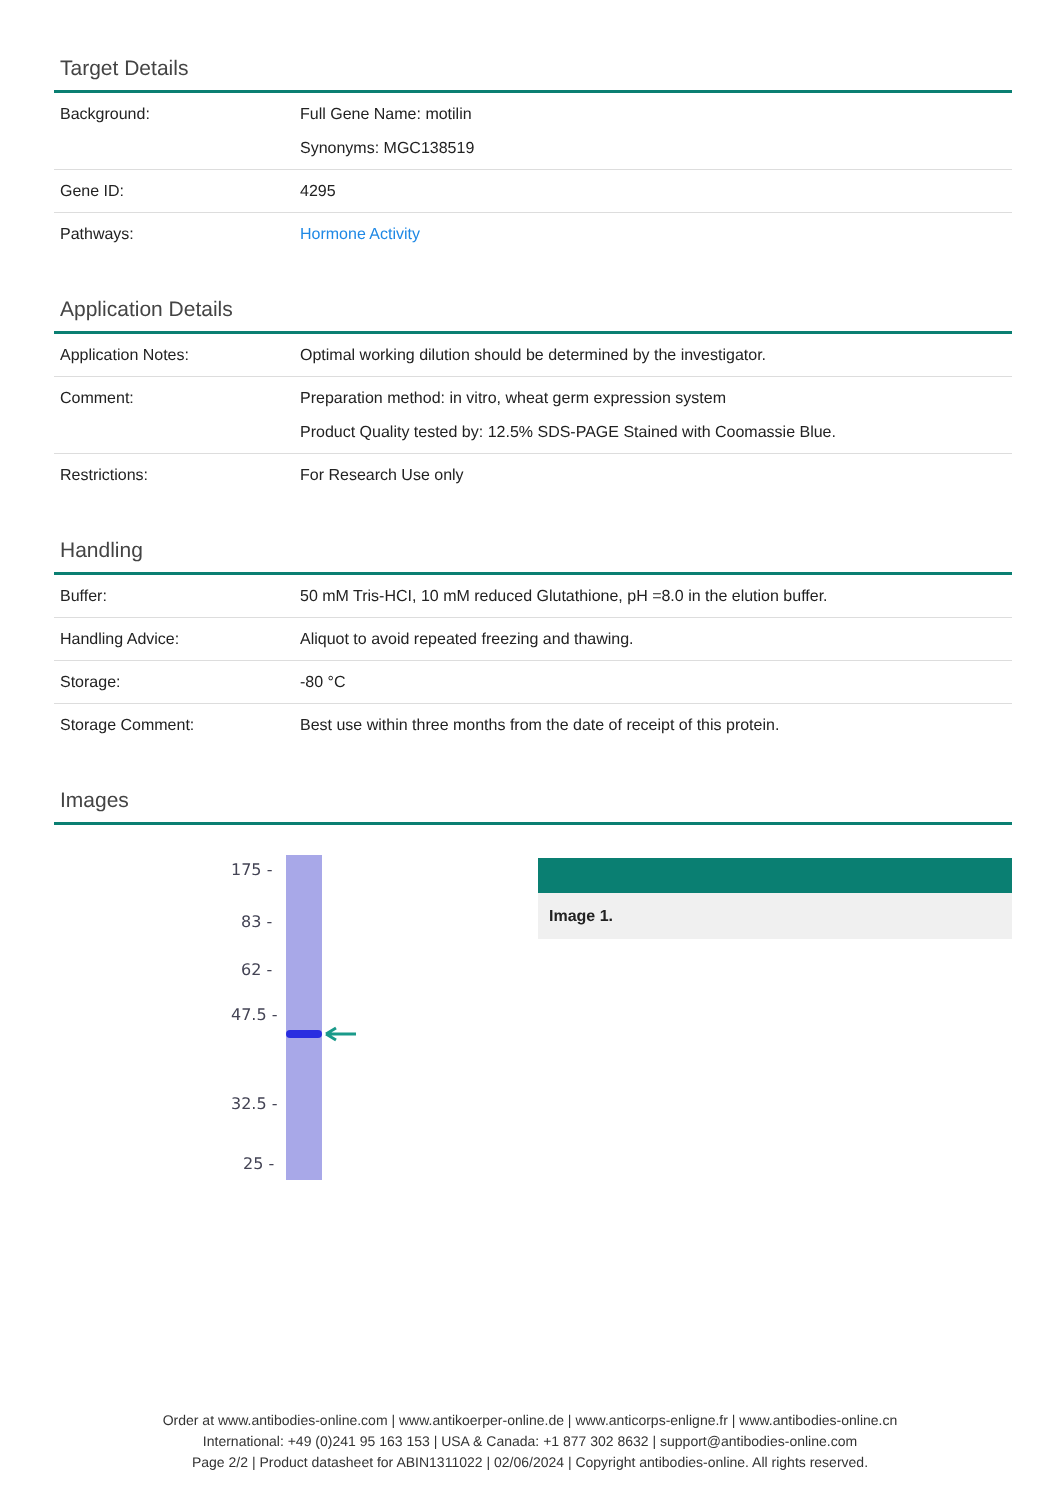Target Details
| Background: | Full Gene Name: motilin Synonyms: MGC138519 |
| Gene ID: | 4295 |
| Pathways: | Hormone Activity |
Application Details
| Application Notes: | Optimal working dilution should be determined by the investigator. |
| Comment: | Preparation method: in vitro, wheat germ expression system Product Quality tested by: 12.5% SDS-PAGE Stained with Coomassie Blue. |
| Restrictions: | For Research Use only |
Handling
| Buffer: | 50 mM Tris-HCI, 10 mM reduced Glutathione, pH =8.0 in the elution buffer. |
| Handling Advice: | Aliquot to avoid repeated freezing and thawing. |
| Storage: | -80 °C |
| Storage Comment: | Best use within three months from the date of receipt of this protein. |
Images
175 -
83 -
62 -
47.5 -
32.5 -
25 -
Image 1.
Order at www.antibodies-online.com | www.antikoerper-online.de | www.anticorps-enligne.fr | www.antibodies-online.cn
International: +49 (0)241 95 163 153 | USA & Canada: +1 877 302 8632 | support@antibodies-online.com
Page 2/2 | Product datasheet for ABIN1311022 | 02/06/2024 | Copyright antibodies-online. All rights reserved.